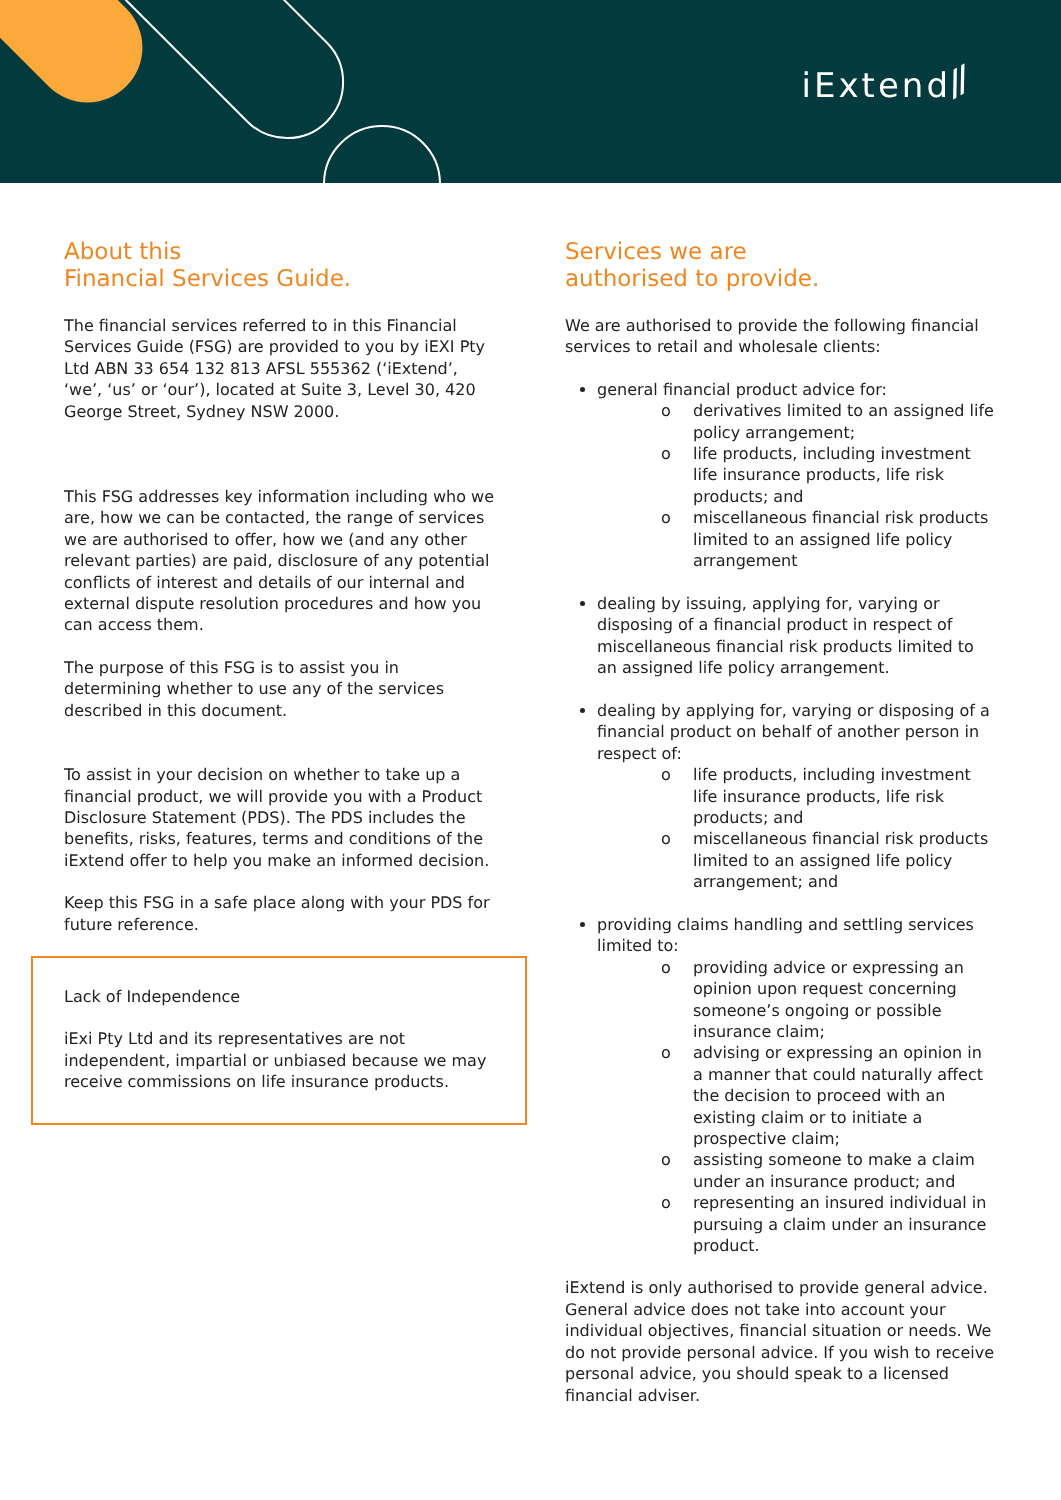iExtend ⁄⁄
About this
Financial Services Guide.
The financial services referred to in this Financial Services Guide (FSG) are provided to you by iEXI Pty Ltd ABN 33 654 132 813 AFSL 555362 (‘iExtend’, ‘we’, ‘us’ or ‘our’), located at Suite 3, Level 30, 420 George Street, Sydney NSW 2000.
This FSG addresses key information including who we are, how we can be contacted, the range of services we are authorised to offer, how we (and any other relevant parties) are paid, disclosure of any potential conflicts of interest and details of our internal and external dispute resolution procedures and how you can access them.
The purpose of this FSG is to assist you in determining whether to use any of the services described in this document.
To assist in your decision on whether to take up a financial product, we will provide you with a Product Disclosure Statement (PDS). The PDS includes the benefits, risks, features, terms and conditions of the iExtend offer to help you make an informed decision.
Keep this FSG in a safe place along with your PDS for future reference.
Lack of Independence
iExi Pty Ltd and its representatives are not independent, impartial or unbiased because we may receive commissions on life insurance products.
Services we are
authorised to provide.
We are authorised to provide the following financial services to retail and wholesale clients:
general financial product advice for:
o derivatives limited to an assigned life policy arrangement;
o life products, including investment life insurance products, life risk products; and
o miscellaneous financial risk products limited to an assigned life policy arrangement
dealing by issuing, applying for, varying or disposing of a financial product in respect of miscellaneous financial risk products limited to an assigned life policy arrangement.
dealing by applying for, varying or disposing of a financial product on behalf of another person in respect of:
o life products, including investment life insurance products, life risk products; and
o miscellaneous financial risk products limited to an assigned life policy arrangement; and
providing claims handling and settling services limited to:
o providing advice or expressing an opinion upon request concerning someone’s ongoing or possible insurance claim;
o advising or expressing an opinion in a manner that could naturally affect the decision to proceed with an existing claim or to initiate a prospective claim;
o assisting someone to make a claim under an insurance product; and
o representing an insured individual in pursuing a claim under an insurance product.
iExtend is only authorised to provide general advice. General advice does not take into account your individual objectives, financial situation or needs. We do not provide personal advice. If you wish to receive personal advice, you should speak to a licensed financial adviser.